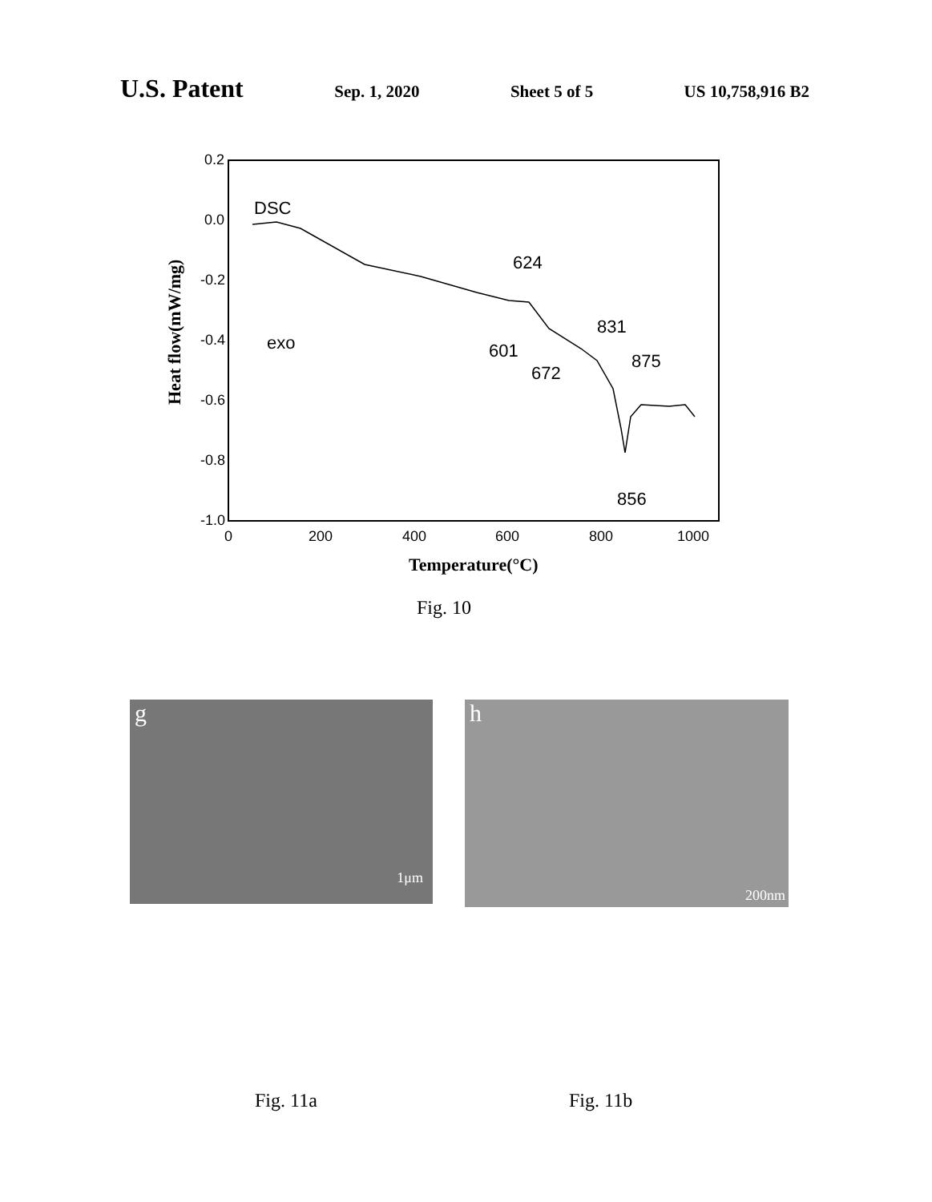U.S. Patent Sep. 1, 2020 Sheet 5 of 5 US 10,758,916 B2
0.2
0.0
-0.2
-0.4
-0.6
-0.8
-1.0
0
200
400
600
800
1000
Temperature(°C)
Heat flow(mW/mg)
DSC
exo
624
601
672
831
875
856
Fig. 10
g
1μm
h
200nm
Fig. 11a Fig. 11b